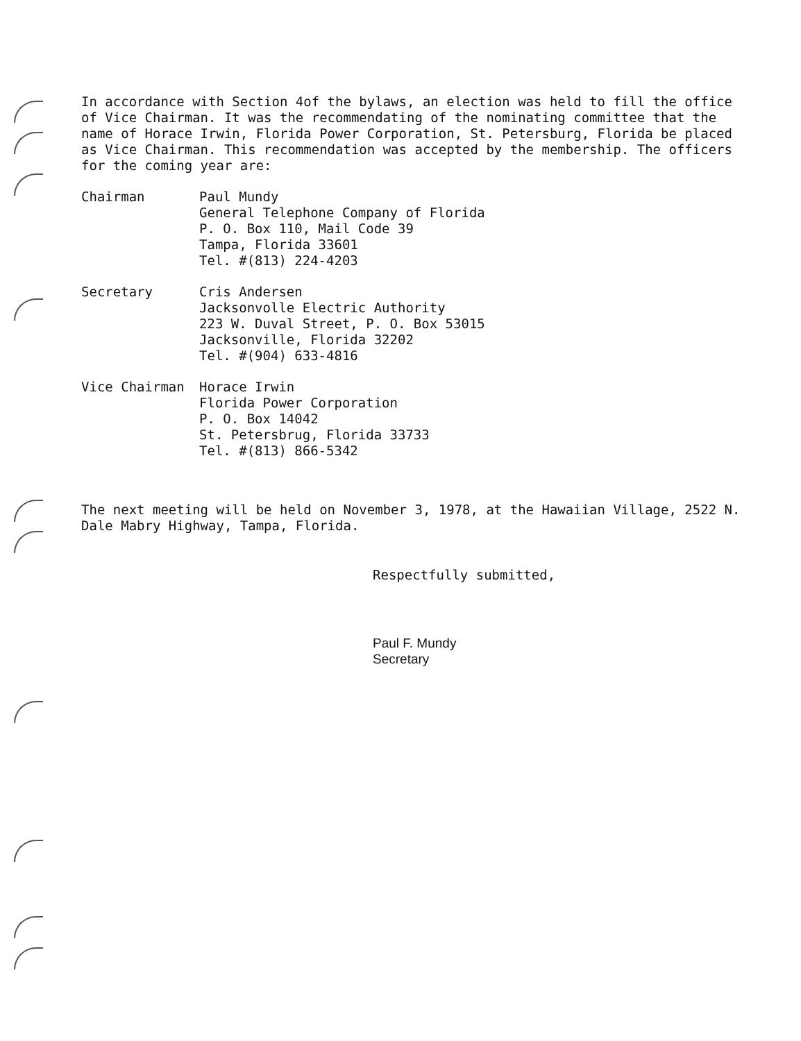In accordance with Section 4of the bylaws, an election was held to fill the office of Vice Chairman. It was the recommendating of the nominating committee that the name of Horace Irwin, Florida Power Corporation, St. Petersburg, Florida be placed as Vice Chairman. This recommendation was accepted by the membership. The officers for the coming year are:
Chairman Paul Mundy
General Telephone Company of Florida
P. O. Box 110, Mail Code 39
Tampa, Florida 33601
Tel. #(813) 224-4203
Secretary Cris Andersen
Jacksonvolle Electric Authority
223 W. Duval Street, P. O. Box 53015
Jacksonville, Florida 32202
Tel. #(904) 633-4816
Vice Chairman Horace Irwin
Florida Power Corporation
P. O. Box 14042
St. Petersbrug, Florida 33733
Tel. #(813) 866-5342
The next meeting will be held on November 3, 1978, at the Hawaiian Village, 2522 N. Dale Mabry Highway, Tampa, Florida.
Respectfully submitted,
Paul F. Mundy
Secretary